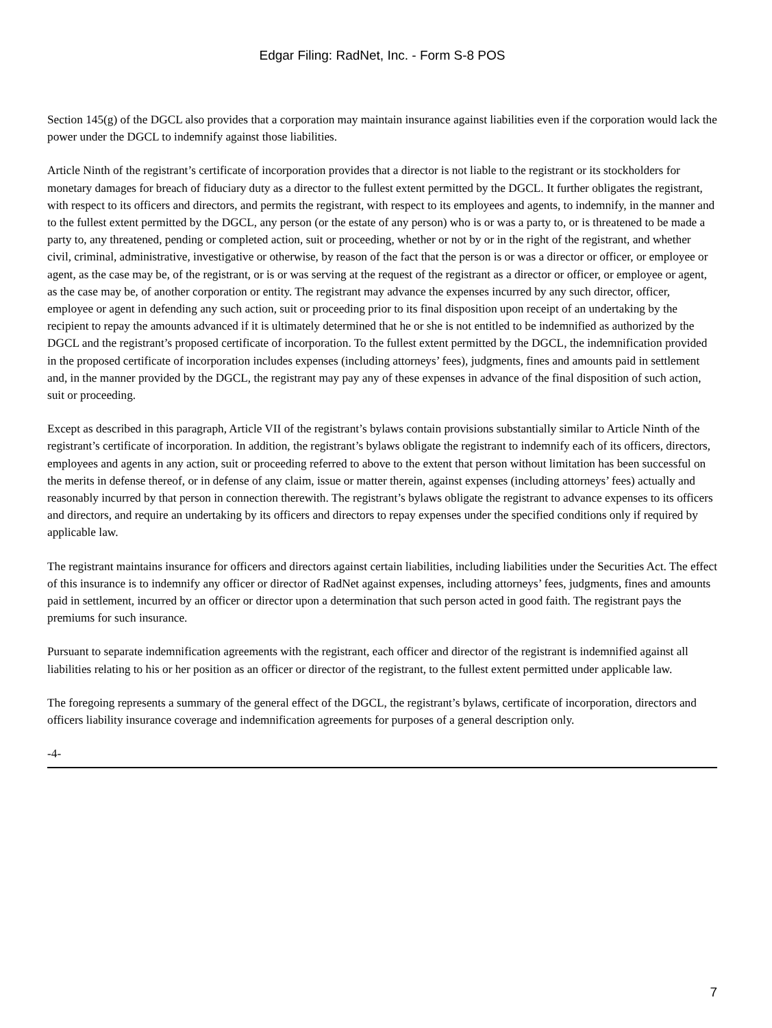Edgar Filing: RadNet, Inc. - Form S-8 POS
Section 145(g) of the DGCL also provides that a corporation may maintain insurance against liabilities even if the corporation would lack the power under the DGCL to indemnify against those liabilities.
Article Ninth of the registrant’s certificate of incorporation provides that a director is not liable to the registrant or its stockholders for monetary damages for breach of fiduciary duty as a director to the fullest extent permitted by the DGCL. It further obligates the registrant, with respect to its officers and directors, and permits the registrant, with respect to its employees and agents, to indemnify, in the manner and to the fullest extent permitted by the DGCL, any person (or the estate of any person) who is or was a party to, or is threatened to be made a party to, any threatened, pending or completed action, suit or proceeding, whether or not by or in the right of the registrant, and whether civil, criminal, administrative, investigative or otherwise, by reason of the fact that the person is or was a director or officer, or employee or agent, as the case may be, of the registrant, or is or was serving at the request of the registrant as a director or officer, or employee or agent, as the case may be, of another corporation or entity. The registrant may advance the expenses incurred by any such director, officer, employee or agent in defending any such action, suit or proceeding prior to its final disposition upon receipt of an undertaking by the recipient to repay the amounts advanced if it is ultimately determined that he or she is not entitled to be indemnified as authorized by the DGCL and the registrant’s proposed certificate of incorporation. To the fullest extent permitted by the DGCL, the indemnification provided in the proposed certificate of incorporation includes expenses (including attorneys’ fees), judgments, fines and amounts paid in settlement and, in the manner provided by the DGCL, the registrant may pay any of these expenses in advance of the final disposition of such action, suit or proceeding.
Except as described in this paragraph, Article VII of the registrant’s bylaws contain provisions substantially similar to Article Ninth of the registrant’s certificate of incorporation. In addition, the registrant’s bylaws obligate the registrant to indemnify each of its officers, directors, employees and agents in any action, suit or proceeding referred to above to the extent that person without limitation has been successful on the merits in defense thereof, or in defense of any claim, issue or matter therein, against expenses (including attorneys’ fees) actually and reasonably incurred by that person in connection therewith. The registrant’s bylaws obligate the registrant to advance expenses to its officers and directors, and require an undertaking by its officers and directors to repay expenses under the specified conditions only if required by applicable law.
The registrant maintains insurance for officers and directors against certain liabilities, including liabilities under the Securities Act. The effect of this insurance is to indemnify any officer or director of RadNet against expenses, including attorneys’ fees, judgments, fines and amounts paid in settlement, incurred by an officer or director upon a determination that such person acted in good faith. The registrant pays the premiums for such insurance.
Pursuant to separate indemnification agreements with the registrant, each officer and director of the registrant is indemnified against all liabilities relating to his or her position as an officer or director of the registrant, to the fullest extent permitted under applicable law.
The foregoing represents a summary of the general effect of the DGCL, the registrant’s bylaws, certificate of incorporation, directors and officers liability insurance coverage and indemnification agreements for purposes of a general description only.
-4-
7